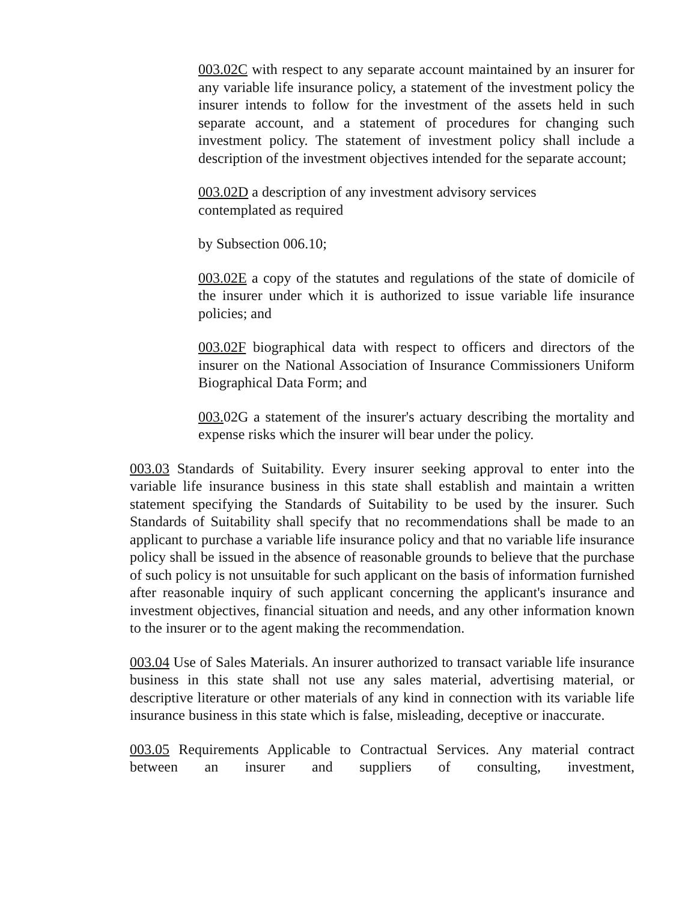003.02C with respect to any separate account maintained by an insurer for any variable life insurance policy, a statement of the investment policy the insurer intends to follow for the investment of the assets held in such separate account, and a statement of procedures for changing such investment policy. The statement of investment policy shall include a description of the investment objectives intended for the separate account;
003.02D a description of any investment advisory services
contemplated as required
by Subsection 006.10;
003.02E a copy of the statutes and regulations of the state of domicile of the insurer under which it is authorized to issue variable life insurance policies; and
003.02F biographical data with respect to officers and directors of the insurer on the National Association of Insurance Commissioners Uniform Biographical Data Form; and
003. 02G a statement of the insurer's actuary describing the mortality and expense risks which the insurer will bear under the policy.
003.03 Standards of Suitability. Every insurer seeking approval to enter into the variable life insurance business in this state shall establish and maintain a written statement specifying the Standards of Suitability to be used by the insurer. Such Standards of Suitability shall specify that no recommendations shall be made to an applicant to purchase a variable life insurance policy and that no variable life insurance policy shall be issued in the absence of reasonable grounds to believe that the purchase of such policy is not unsuitable for such applicant on the basis of information furnished after reasonable inquiry of such applicant concerning the applicant's insurance and investment objectives, financial situation and needs, and any other information known to the insurer or to the agent making the recommendation.
003.04 Use of Sales Materials. An insurer authorized to transact variable life insurance business in this state shall not use any sales material, advertising material, or descriptive literature or other materials of any kind in connection with its variable life insurance business in this state which is false, misleading, deceptive or inaccurate.
003.05 Requirements Applicable to Contractual Services. Any material contract between an insurer and suppliers of consulting, investment,